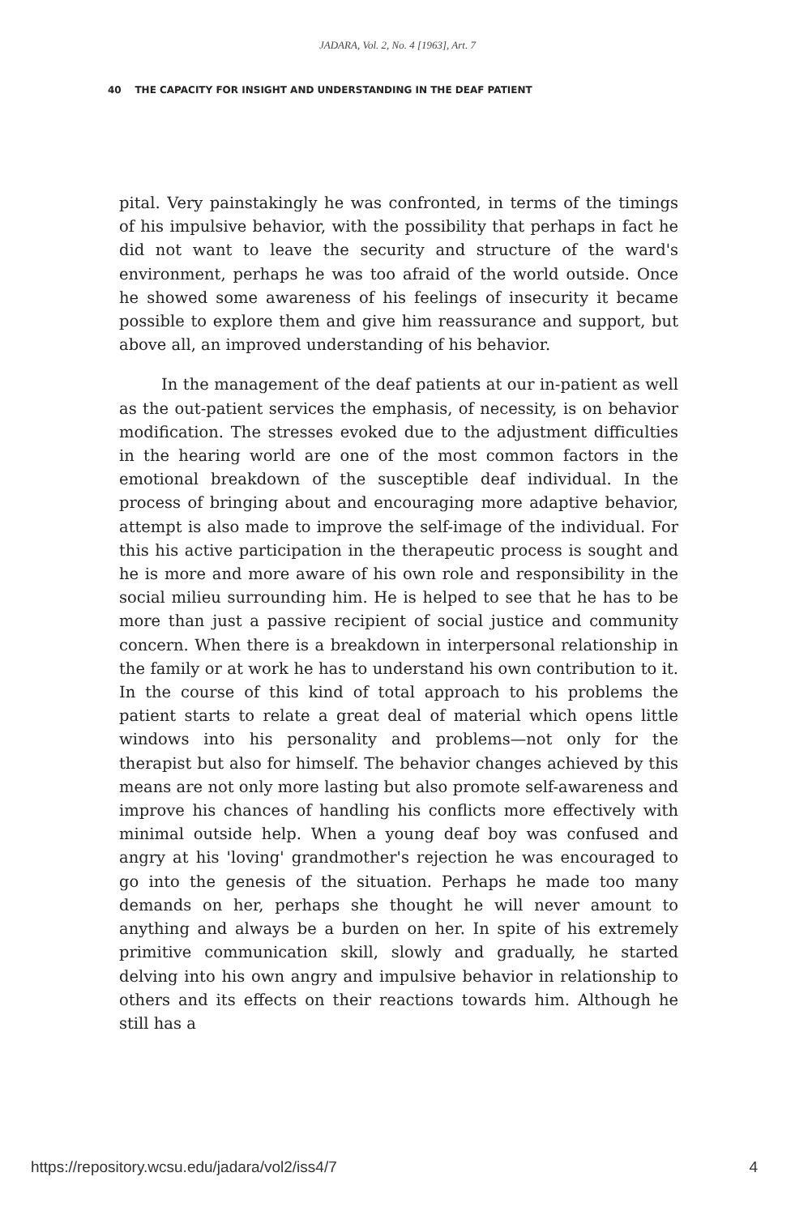JADARA, Vol. 2, No. 4 [1963], Art. 7
40 THE CAPACITY FOR INSIGHT AND UNDERSTANDING IN THE DEAF PATIENT
pital. Very painstakingly he was confronted, in terms of the timings of his impulsive behavior, with the possibility that perhaps in fact he did not want to leave the security and structure of the ward's environment, perhaps he was too afraid of the world outside. Once he showed some awareness of his feelings of insecurity it became possible to explore them and give him reassurance and support, but above all, an improved understanding of his behavior.
In the management of the deaf patients at our in-patient as well as the out-patient services the emphasis, of necessity, is on behavior modification. The stresses evoked due to the adjustment difficulties in the hearing world are one of the most common factors in the emotional breakdown of the susceptible deaf individual. In the process of bringing about and encouraging more adaptive behavior, attempt is also made to improve the self-image of the individual. For this his active participation in the therapeutic process is sought and he is more and more aware of his own role and responsibility in the social milieu surrounding him. He is helped to see that he has to be more than just a passive recipient of social justice and community concern. When there is a breakdown in interpersonal relationship in the family or at work he has to understand his own contribution to it. In the course of this kind of total approach to his problems the patient starts to relate a great deal of material which opens little windows into his personality and problems—not only for the therapist but also for himself. The behavior changes achieved by this means are not only more lasting but also promote self-awareness and improve his chances of handling his conflicts more effectively with minimal outside help. When a young deaf boy was confused and angry at his 'loving' grandmother's rejection he was encouraged to go into the genesis of the situation. Perhaps he made too many demands on her, perhaps she thought he will never amount to anything and always be a burden on her. In spite of his extremely primitive communication skill, slowly and gradually, he started delving into his own angry and impulsive behavior in relationship to others and its effects on their reactions towards him. Although he still has a
https://repository.wcsu.edu/jadara/vol2/iss4/7 4